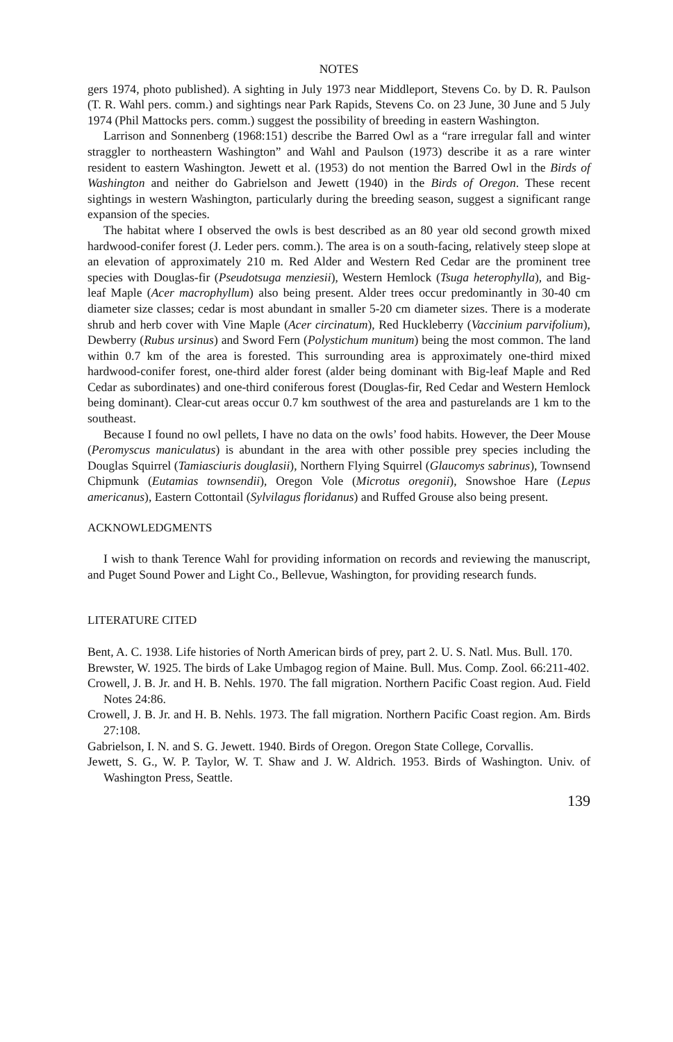NOTES
gers 1974, photo published). A sighting in July 1973 near Middleport, Stevens Co. by D. R. Paulson (T. R. Wahl pers. comm.) and sightings near Park Rapids, Stevens Co. on 23 June, 30 June and 5 July 1974 (Phil Mattocks pers. comm.) suggest the possibility of breeding in eastern Washington.
Larrison and Sonnenberg (1968:151) describe the Barred Owl as a “rare irregular fall and winter straggler to northeastern Washington” and Wahl and Paulson (1973) describe it as a rare winter resident to eastern Washington. Jewett et al. (1953) do not mention the Barred Owl in the Birds of Washington and neither do Gabrielson and Jewett (1940) in the Birds of Oregon. These recent sightings in western Washington, particularly during the breeding season, suggest a significant range expansion of the species.
The habitat where I observed the owls is best described as an 80 year old second growth mixed hardwood-conifer forest (J. Leder pers. comm.). The area is on a south-facing, relatively steep slope at an elevation of approximately 210 m. Red Alder and Western Red Cedar are the prominent tree species with Douglas-fir (Pseudotsuga menziesii), Western Hemlock (Tsuga heterophylla), and Big-leaf Maple (Acer macrophyllum) also being present. Alder trees occur predominantly in 30-40 cm diameter size classes; cedar is most abundant in smaller 5-20 cm diameter sizes. There is a moderate shrub and herb cover with Vine Maple (Acer circinatum), Red Huckleberry (Vaccinium parvifolium), Dewberry (Rubus ursinus) and Sword Fern (Polystichum munitum) being the most common. The land within 0.7 km of the area is forested. This surrounding area is approximately one-third mixed hardwood-conifer forest, one-third alder forest (alder being dominant with Big-leaf Maple and Red Cedar as subordinates) and one-third coniferous forest (Douglas-fir, Red Cedar and Western Hemlock being dominant). Clear-cut areas occur 0.7 km southwest of the area and pasturelands are 1 km to the southeast.
Because I found no owl pellets, I have no data on the owls’ food habits. However, the Deer Mouse (Peromyscus maniculatus) is abundant in the area with other possible prey species including the Douglas Squirrel (Tamiasciuris douglasii), Northern Flying Squirrel (Glaucomys sabrinus), Townsend Chipmunk (Eutamias townsendii), Oregon Vole (Microtus oregonii), Snowshoe Hare (Lepus americanus), Eastern Cottontail (Sylvilagus floridanus) and Ruffed Grouse also being present.
ACKNOWLEDGMENTS
I wish to thank Terence Wahl for providing information on records and reviewing the manuscript, and Puget Sound Power and Light Co., Bellevue, Washington, for providing research funds.
LITERATURE CITED
Bent, A. C. 1938. Life histories of North American birds of prey, part 2. U. S. Natl. Mus. Bull. 170.
Brewster, W. 1925. The birds of Lake Umbagog region of Maine. Bull. Mus. Comp. Zool. 66:211-402.
Crowell, J. B. Jr. and H. B. Nehls. 1970. The fall migration. Northern Pacific Coast region. Aud. Field Notes 24:86.
Crowell, J. B. Jr. and H. B. Nehls. 1973. The fall migration. Northern Pacific Coast region. Am. Birds 27:108.
Gabrielson, I. N. and S. G. Jewett. 1940. Birds of Oregon. Oregon State College, Corvallis.
Jewett, S. G., W. P. Taylor, W. T. Shaw and J. W. Aldrich. 1953. Birds of Washington. Univ. of Washington Press, Seattle.
139